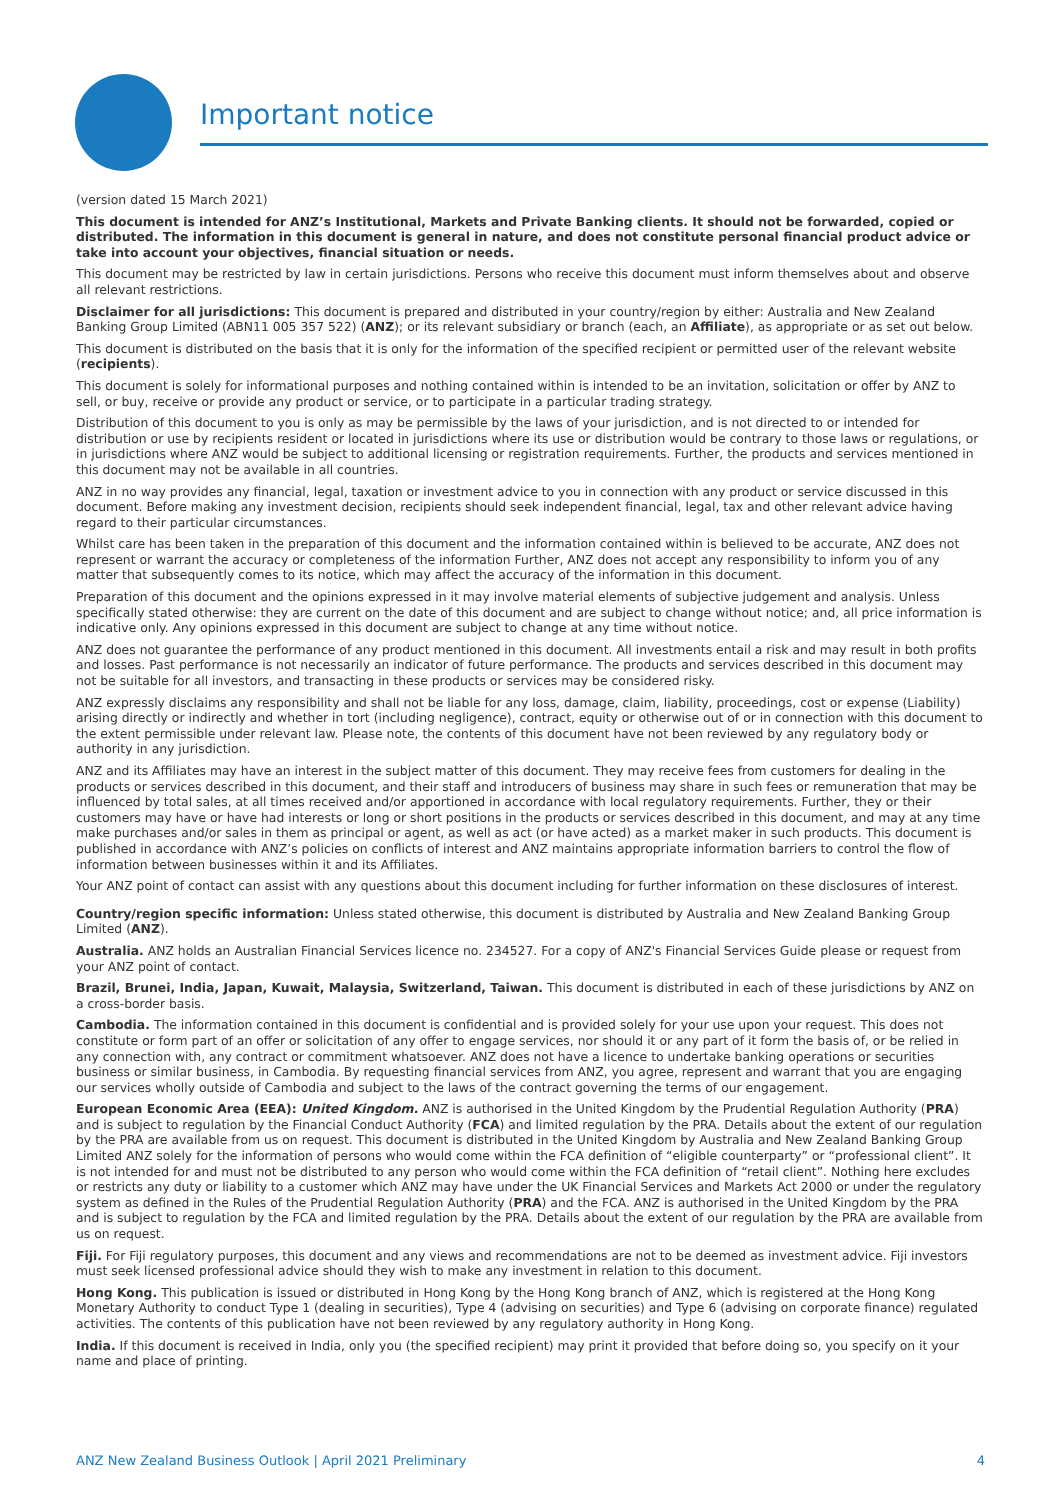Important notice
(version dated 15 March 2021)
This document is intended for ANZ’s Institutional, Markets and Private Banking clients. It should not be forwarded, copied or distributed. The information in this document is general in nature, and does not constitute personal financial product advice or take into account your objectives, financial situation or needs.
This document may be restricted by law in certain jurisdictions. Persons who receive this document must inform themselves about and observe all relevant restrictions.
Disclaimer for all jurisdictions: This document is prepared and distributed in your country/region by either: Australia and New Zealand Banking Group Limited (ABN11 005 357 522) (ANZ); or its relevant subsidiary or branch (each, an Affiliate), as appropriate or as set out below.
This document is distributed on the basis that it is only for the information of the specified recipient or permitted user of the relevant website (recipients).
This document is solely for informational purposes and nothing contained within is intended to be an invitation, solicitation or offer by ANZ to sell, or buy, receive or provide any product or service, or to participate in a particular trading strategy.
Distribution of this document to you is only as may be permissible by the laws of your jurisdiction, and is not directed to or intended for distribution or use by recipients resident or located in jurisdictions where its use or distribution would be contrary to those laws or regulations, or in jurisdictions where ANZ would be subject to additional licensing or registration requirements. Further, the products and services mentioned in this document may not be available in all countries.
ANZ in no way provides any financial, legal, taxation or investment advice to you in connection with any product or service discussed in this document. Before making any investment decision, recipients should seek independent financial, legal, tax and other relevant advice having regard to their particular circumstances.
Whilst care has been taken in the preparation of this document and the information contained within is believed to be accurate, ANZ does not represent or warrant the accuracy or completeness of the information Further, ANZ does not accept any responsibility to inform you of any matter that subsequently comes to its notice, which may affect the accuracy of the information in this document.
Preparation of this document and the opinions expressed in it may involve material elements of subjective judgement and analysis. Unless specifically stated otherwise: they are current on the date of this document and are subject to change without notice; and, all price information is indicative only. Any opinions expressed in this document are subject to change at any time without notice.
ANZ does not guarantee the performance of any product mentioned in this document. All investments entail a risk and may result in both profits and losses. Past performance is not necessarily an indicator of future performance. The products and services described in this document may not be suitable for all investors, and transacting in these products or services may be considered risky.
ANZ expressly disclaims any responsibility and shall not be liable for any loss, damage, claim, liability, proceedings, cost or expense (Liability) arising directly or indirectly and whether in tort (including negligence), contract, equity or otherwise out of or in connection with this document to the extent permissible under relevant law. Please note, the contents of this document have not been reviewed by any regulatory body or authority in any jurisdiction.
ANZ and its Affiliates may have an interest in the subject matter of this document. They may receive fees from customers for dealing in the products or services described in this document, and their staff and introducers of business may share in such fees or remuneration that may be influenced by total sales, at all times received and/or apportioned in accordance with local regulatory requirements. Further, they or their customers may have or have had interests or long or short positions in the products or services described in this document, and may at any time make purchases and/or sales in them as principal or agent, as well as act (or have acted) as a market maker in such products. This document is published in accordance with ANZ’s policies on conflicts of interest and ANZ maintains appropriate information barriers to control the flow of information between businesses within it and its Affiliates.
Your ANZ point of contact can assist with any questions about this document including for further information on these disclosures of interest.
Country/region specific information: Unless stated otherwise, this document is distributed by Australia and New Zealand Banking Group Limited (ANZ).
Australia. ANZ holds an Australian Financial Services licence no. 234527. For a copy of ANZ's Financial Services Guide please or request from your ANZ point of contact.
Brazil, Brunei, India, Japan, Kuwait, Malaysia, Switzerland, Taiwan. This document is distributed in each of these jurisdictions by ANZ on a cross-border basis.
Cambodia. The information contained in this document is confidential and is provided solely for your use upon your request. This does not constitute or form part of an offer or solicitation of any offer to engage services, nor should it or any part of it form the basis of, or be relied in any connection with, any contract or commitment whatsoever. ANZ does not have a licence to undertake banking operations or securities business or similar business, in Cambodia. By requesting financial services from ANZ, you agree, represent and warrant that you are engaging our services wholly outside of Cambodia and subject to the laws of the contract governing the terms of our engagement.
European Economic Area (EEA): United Kingdom. ANZ is authorised in the United Kingdom by the Prudential Regulation Authority (PRA) and is subject to regulation by the Financial Conduct Authority (FCA) and limited regulation by the PRA. Details about the extent of our regulation by the PRA are available from us on request. This document is distributed in the United Kingdom by Australia and New Zealand Banking Group Limited ANZ solely for the information of persons who would come within the FCA definition of “eligible counterparty” or “professional client”. It is not intended for and must not be distributed to any person who would come within the FCA definition of “retail client”. Nothing here excludes or restricts any duty or liability to a customer which ANZ may have under the UK Financial Services and Markets Act 2000 or under the regulatory system as defined in the Rules of the Prudential Regulation Authority (PRA) and the FCA. ANZ is authorised in the United Kingdom by the PRA and is subject to regulation by the FCA and limited regulation by the PRA. Details about the extent of our regulation by the PRA are available from us on request.
Fiji. For Fiji regulatory purposes, this document and any views and recommendations are not to be deemed as investment advice. Fiji investors must seek licensed professional advice should they wish to make any investment in relation to this document.
Hong Kong. This publication is issued or distributed in Hong Kong by the Hong Kong branch of ANZ, which is registered at the Hong Kong Monetary Authority to conduct Type 1 (dealing in securities), Type 4 (advising on securities) and Type 6 (advising on corporate finance) regulated activities. The contents of this publication have not been reviewed by any regulatory authority in Hong Kong.
India. If this document is received in India, only you (the specified recipient) may print it provided that before doing so, you specify on it your name and place of printing.
ANZ New Zealand Business Outlook | April 2021 Preliminary 4